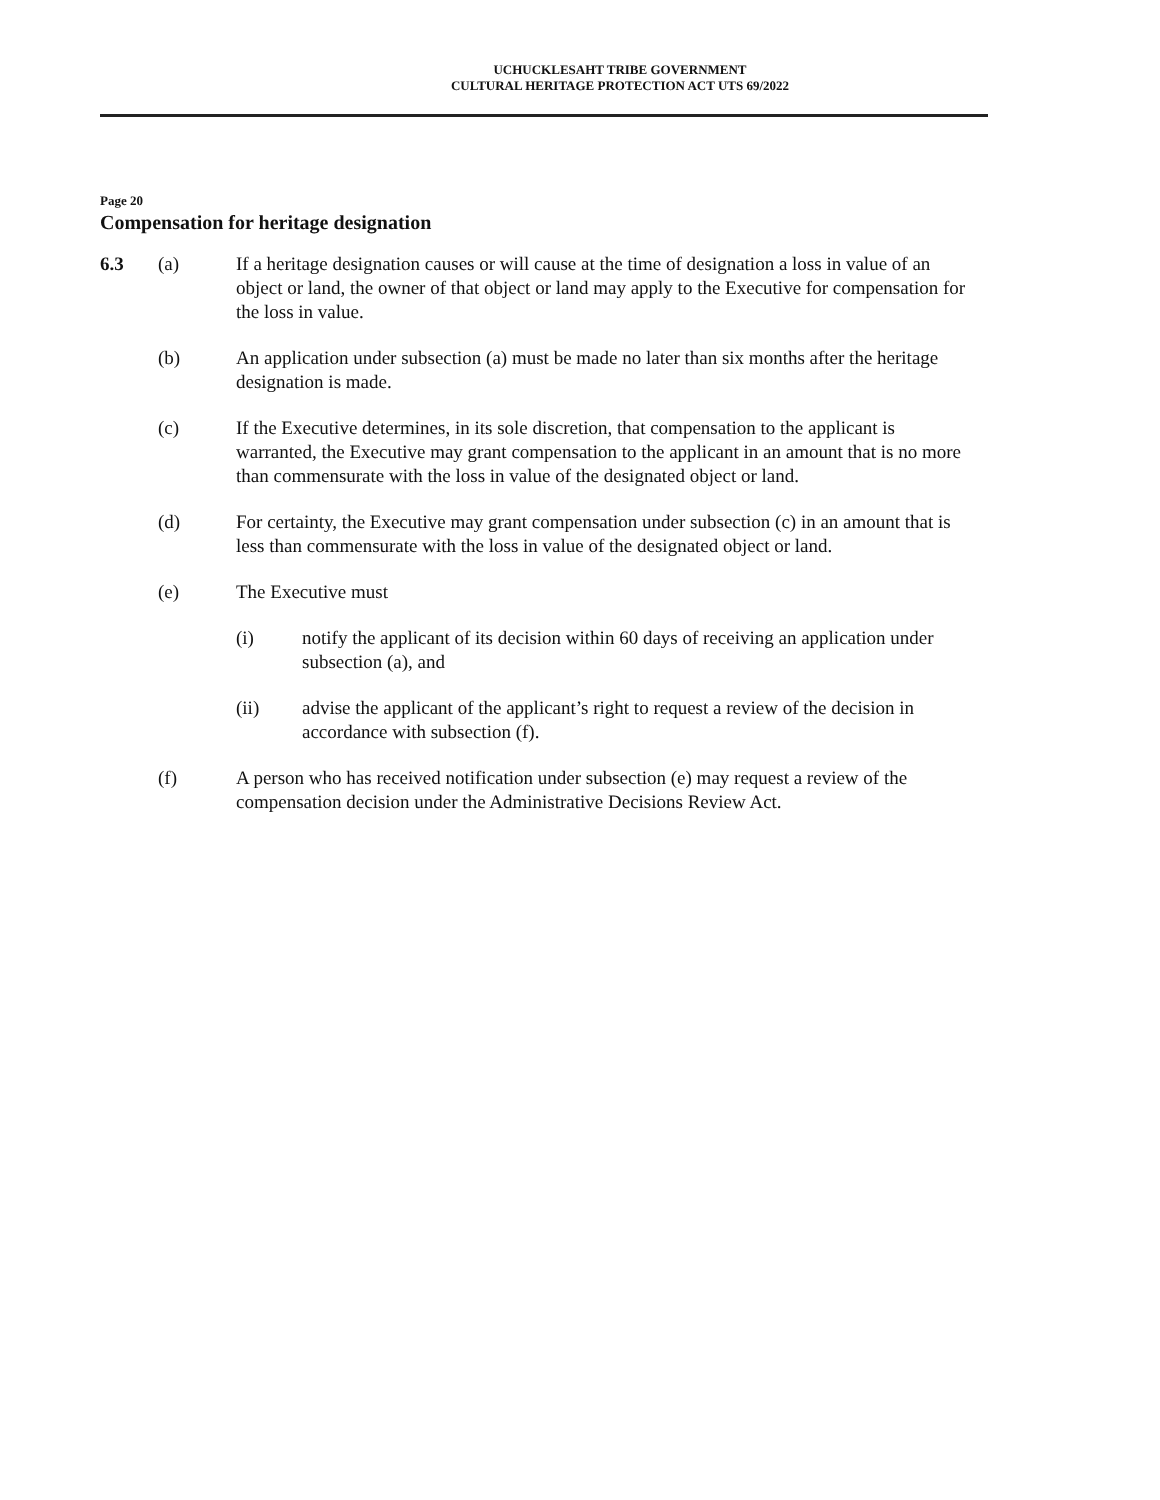UCHUCKLESAHT TRIBE GOVERNMENT
CULTURAL HERITAGE PROTECTION ACT UTS 69/2022
Page 20
Compensation for heritage designation
6.3 (a) If a heritage designation causes or will cause at the time of designation a loss in value of an object or land, the owner of that object or land may apply to the Executive for compensation for the loss in value.
(b) An application under subsection (a) must be made no later than six months after the heritage designation is made.
(c) If the Executive determines, in its sole discretion, that compensation to the applicant is warranted, the Executive may grant compensation to the applicant in an amount that is no more than commensurate with the loss in value of the designated object or land.
(d) For certainty, the Executive may grant compensation under subsection (c) in an amount that is less than commensurate with the loss in value of the designated object or land.
(e) The Executive must
(i) notify the applicant of its decision within 60 days of receiving an application under subsection (a), and
(ii) advise the applicant of the applicant’s right to request a review of the decision in accordance with subsection (f).
(f) A person who has received notification under subsection (e) may request a review of the compensation decision under the Administrative Decisions Review Act.